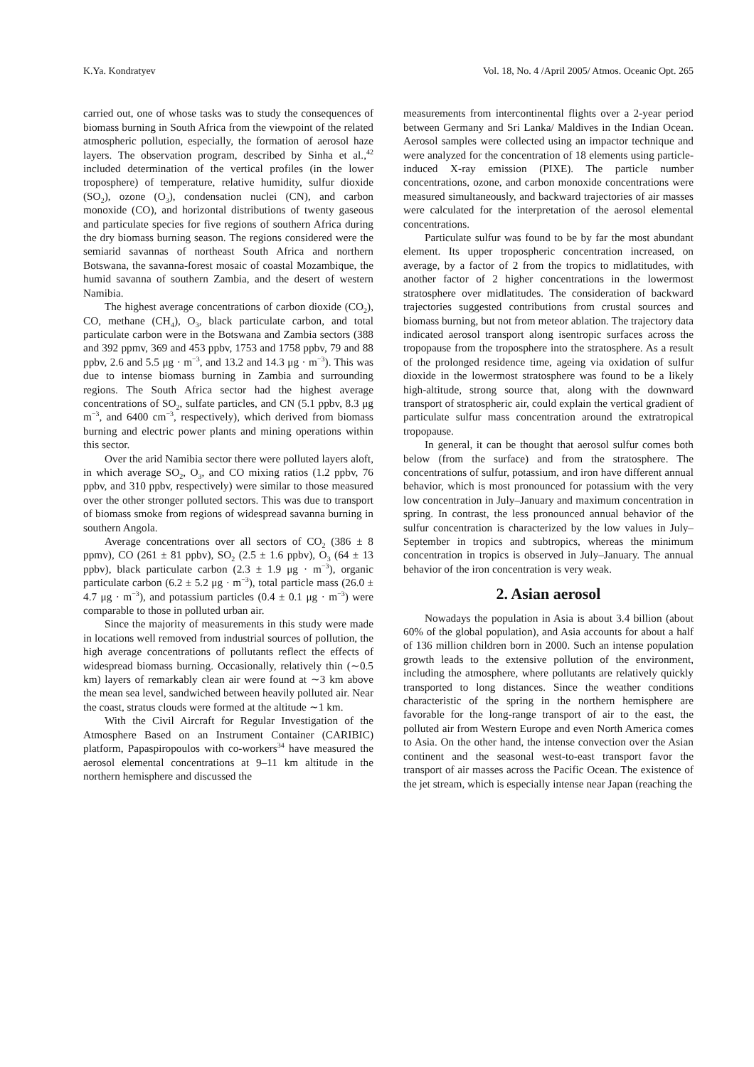K.Ya. Kondratyev Vol. 18, No. 4 /April 2005/ Atmos. Oceanic Opt. 265
carried out, one of whose tasks was to study the consequences of biomass burning in South Africa from the viewpoint of the related atmospheric pollution, especially, the formation of aerosol haze layers. The observation program, described by Sinha et al.,<sup>42</sup> included determination of the vertical profiles (in the lower troposphere) of temperature, relative humidity, sulfur dioxide (SO<sub>2</sub>), ozone (O<sub>3</sub>), condensation nuclei (CN), and carbon monoxide (CO), and horizontal distributions of twenty gaseous and particulate species for five regions of southern Africa during the dry biomass burning season. The regions considered were the semiarid savannas of northeast South Africa and northern Botswana, the savanna-forest mosaic of coastal Mozambique, the humid savanna of southern Zambia, and the desert of western Namibia.
The highest average concentrations of carbon dioxide (CO<sub>2</sub>), CO, methane (CH<sub>4</sub>), O<sub>3</sub>, black particulate carbon, and total particulate carbon were in the Botswana and Zambia sectors (388 and 392 ppmv, 369 and 453 ppbv, 1753 and 1758 ppbv, 79 and 88 ppbv, 2.6 and 5.5 μg · m<sup>−3</sup>, and 13.2 and 14.3 μg · m<sup>−3</sup>). This was due to intense biomass burning in Zambia and surrounding regions. The South Africa sector had the highest average concentrations of SO<sub>2</sub>, sulfate particles, and CN (5.1 ppbv, 8.3 μg m<sup>−3</sup>, and 6400 cm<sup>−3</sup>, respectively), which derived from biomass burning and electric power plants and mining operations within this sector.
Over the arid Namibia sector there were polluted layers aloft, in which average SO<sub>2</sub>, O<sub>3</sub>, and CO mixing ratios (1.2 ppbv, 76 ppbv, and 310 ppbv, respectively) were similar to those measured over the other stronger polluted sectors. This was due to transport of biomass smoke from regions of widespread savanna burning in southern Angola.
Average concentrations over all sectors of CO<sub>2</sub> (386 ± 8 ppmv), CO (261 ± 81 ppbv), SO<sub>2</sub> (2.5 ± 1.6 ppbv), O<sub>3</sub> (64 ± 13 ppbv), black particulate carbon (2.3 ± 1.9 μg · m<sup>−3</sup>), organic particulate carbon (6.2 ± 5.2 μg · m<sup>−3</sup>), total particle mass (26.0 ± 4.7 μg · m<sup>−3</sup>), and potassium particles (0.4 ± 0.1 μg · m<sup>−3</sup>) were comparable to those in polluted urban air.
Since the majority of measurements in this study were made in locations well removed from industrial sources of pollution, the high average concentrations of pollutants reflect the effects of widespread biomass burning. Occasionally, relatively thin (∼0.5 km) layers of remarkably clean air were found at ∼3 km above the mean sea level, sandwiched between heavily polluted air. Near the coast, stratus clouds were formed at the altitude ∼1 km.
With the Civil Aircraft for Regular Investigation of the Atmosphere Based on an Instrument Container (CARIBIC) platform, Papaspiropoulos with co-workers<sup>34</sup> have measured the aerosol elemental concentrations at 9–11 km altitude in the northern hemisphere and discussed the
measurements from intercontinental flights over a 2-year period between Germany and Sri Lanka/ Maldives in the Indian Ocean. Aerosol samples were collected using an impactor technique and were analyzed for the concentration of 18 elements using particle-induced X-ray emission (PIXE). The particle number concentrations, ozone, and carbon monoxide concentrations were measured simultaneously, and backward trajectories of air masses were calculated for the interpretation of the aerosol elemental concentrations.
Particulate sulfur was found to be by far the most abundant element. Its upper tropospheric concentration increased, on average, by a factor of 2 from the tropics to midlatitudes, with another factor of 2 higher concentrations in the lowermost stratosphere over midlatitudes. The consideration of backward trajectories suggested contributions from crustal sources and biomass burning, but not from meteor ablation. The trajectory data indicated aerosol transport along isentropic surfaces across the tropopause from the troposphere into the stratosphere. As a result of the prolonged residence time, ageing via oxidation of sulfur dioxide in the lowermost stratosphere was found to be a likely high-altitude, strong source that, along with the downward transport of stratospheric air, could explain the vertical gradient of particulate sulfur mass concentration around the extratropical tropopause.
In general, it can be thought that aerosol sulfur comes both below (from the surface) and from the stratosphere. The concentrations of sulfur, potassium, and iron have different annual behavior, which is most pronounced for potassium with the very low concentration in July–January and maximum concentration in spring. In contrast, the less pronounced annual behavior of the sulfur concentration is characterized by the low values in July–September in tropics and subtropics, whereas the minimum concentration in tropics is observed in July–January. The annual behavior of the iron concentration is very weak.
2. Asian aerosol
Nowadays the population in Asia is about 3.4 billion (about 60% of the global population), and Asia accounts for about a half of 136 million children born in 2000. Such an intense population growth leads to the extensive pollution of the environment, including the atmosphere, where pollutants are relatively quickly transported to long distances. Since the weather conditions characteristic of the spring in the northern hemisphere are favorable for the long-range transport of air to the east, the polluted air from Western Europe and even North America comes to Asia. On the other hand, the intense convection over the Asian continent and the seasonal west-to-east transport favor the transport of air masses across the Pacific Ocean. The existence of the jet stream, which is especially intense near Japan (reaching the